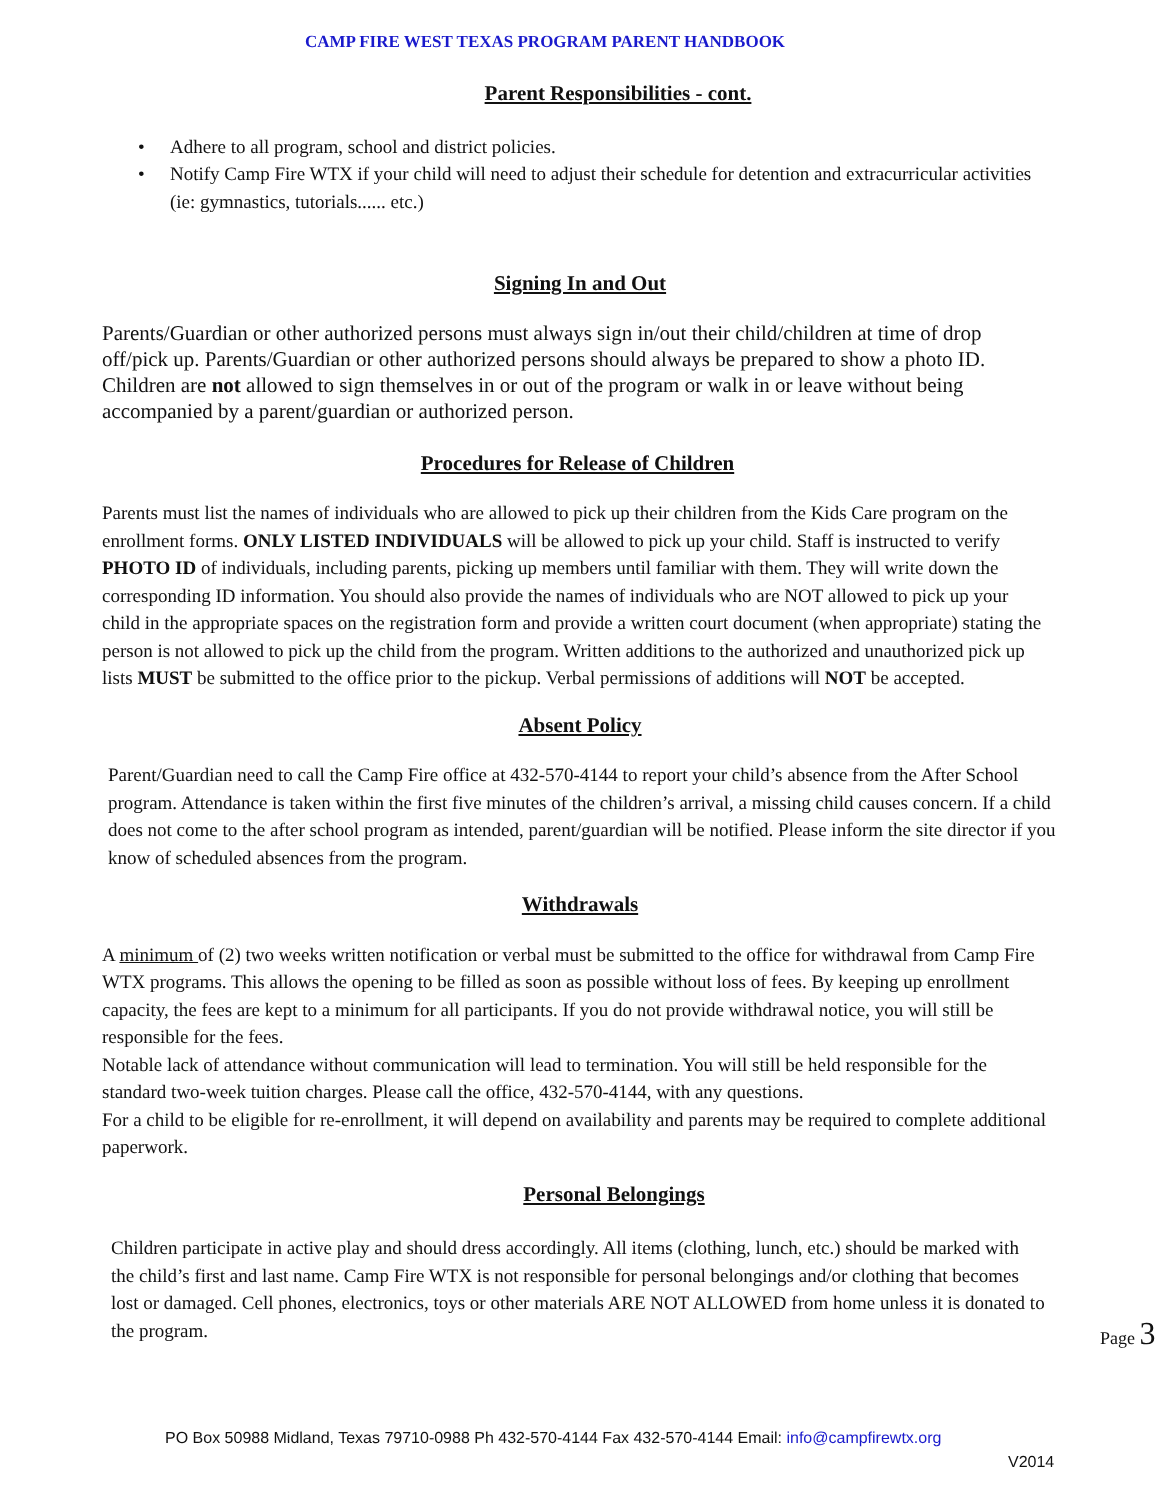CAMP FIRE WEST TEXAS PROGRAM PARENT HANDBOOK
Parent Responsibilities - cont.
• Adhere to all program, school and district policies.
• Notify Camp Fire WTX if your child will need to adjust their schedule for detention and extracurricular activities (ie: gymnastics, tutorials...... etc.)
Signing In and Out
Parents/Guardian or other authorized persons must always sign in/out their child/children at time of drop off/pick up. Parents/Guardian or other authorized persons should always be prepared to show a photo ID. Children are not allowed to sign themselves in or out of the program or walk in or leave without being accompanied by a parent/guardian or authorized person.
Procedures for Release of Children
Parents must list the names of individuals who are allowed to pick up their children from the Kids Care program on the enrollment forms. ONLY LISTED INDIVIDUALS will be allowed to pick up your child. Staff is instructed to verify PHOTO ID of individuals, including parents, picking up members until familiar with them. They will write down the corresponding ID information. You should also provide the names of individuals who are NOT allowed to pick up your child in the appropriate spaces on the registration form and provide a written court document (when appropriate) stating the person is not allowed to pick up the child from the program. Written additions to the authorized and unauthorized pick up lists MUST be submitted to the office prior to the pickup. Verbal permissions of additions will NOT be accepted.
Absent Policy
Parent/Guardian need to call the Camp Fire office at 432-570-4144 to report your child’s absence from the After School program. Attendance is taken within the first five minutes of the children’s arrival, a missing child causes concern. If a child does not come to the after school program as intended, parent/guardian will be notified. Please inform the site director if you know of scheduled absences from the program.
Withdrawals
A minimum of (2) two weeks written notification or verbal must be submitted to the office for withdrawal from Camp Fire WTX programs. This allows the opening to be filled as soon as possible without loss of fees. By keeping up enrollment capacity, the fees are kept to a minimum for all participants. If you do not provide withdrawal notice, you will still be responsible for the fees.
Notable lack of attendance without communication will lead to termination. You will still be held responsible for the standard two-week tuition charges. Please call the office, 432-570-4144, with any questions.
For a child to be eligible for re-enrollment, it will depend on availability and parents may be required to complete additional paperwork.
Personal Belongings
Children participate in active play and should dress accordingly. All items (clothing, lunch, etc.) should be marked with the child’s first and last name. Camp Fire WTX is not responsible for personal belongings and/or clothing that becomes lost or damaged. Cell phones, electronics, toys or other materials ARE NOT ALLOWED from home unless it is donated to the program.
Page 3
PO Box 50988 Midland, Texas 79710-0988 Ph 432-570-4144 Fax 432-570-4144 Email: info@campfirewtx.org
V2014